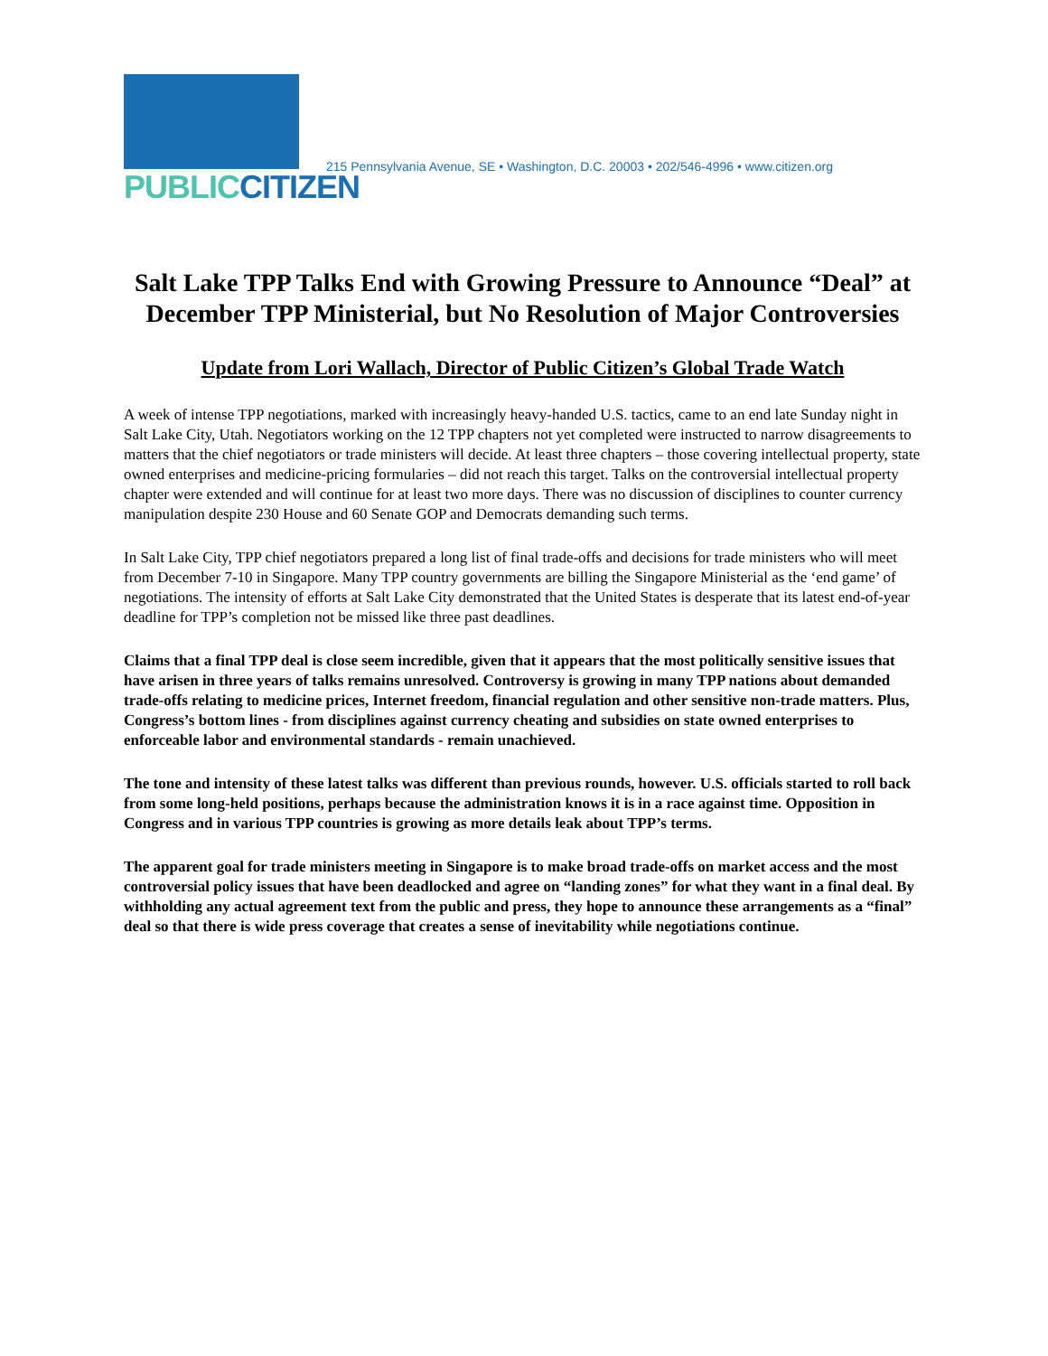PUBLIC CITIZEN
215 Pennsylvania Avenue, SE • Washington, D.C. 20003 • 202/546-4996 • www.citizen.org
Salt Lake TPP Talks End with Growing Pressure to Announce “Deal” at December TPP Ministerial, but No Resolution of Major Controversies
Update from Lori Wallach, Director of Public Citizen’s Global Trade Watch
A week of intense TPP negotiations, marked with increasingly heavy-handed U.S. tactics, came to an end late Sunday night in Salt Lake City, Utah. Negotiators working on the 12 TPP chapters not yet completed were instructed to narrow disagreements to matters that the chief negotiators or trade ministers will decide. At least three chapters – those covering intellectual property, state owned enterprises and medicine-pricing formularies – did not reach this target. Talks on the controversial intellectual property chapter were extended and will continue for at least two more days. There was no discussion of disciplines to counter currency manipulation despite 230 House and 60 Senate GOP and Democrats demanding such terms.
In Salt Lake City, TPP chief negotiators prepared a long list of final trade-offs and decisions for trade ministers who will meet from December 7-10 in Singapore. Many TPP country governments are billing the Singapore Ministerial as the ‘end game’ of negotiations. The intensity of efforts at Salt Lake City demonstrated that the United States is desperate that its latest end-of-year deadline for TPP’s completion not be missed like three past deadlines.
Claims that a final TPP deal is close seem incredible, given that it appears that the most politically sensitive issues that have arisen in three years of talks remains unresolved. Controversy is growing in many TPP nations about demanded trade-offs relating to medicine prices, Internet freedom, financial regulation and other sensitive non-trade matters. Plus, Congress’s bottom lines - from disciplines against currency cheating and subsidies on state owned enterprises to enforceable labor and environmental standards - remain unachieved.
The tone and intensity of these latest talks was different than previous rounds, however. U.S. officials started to roll back from some long-held positions, perhaps because the administration knows it is in a race against time. Opposition in Congress and in various TPP countries is growing as more details leak about TPP’s terms.
The apparent goal for trade ministers meeting in Singapore is to make broad trade-offs on market access and the most controversial policy issues that have been deadlocked and agree on “landing zones” for what they want in a final deal. By withholding any actual agreement text from the public and press, they hope to announce these arrangements as a “final” deal so that there is wide press coverage that creates a sense of inevitability while negotiations continue.